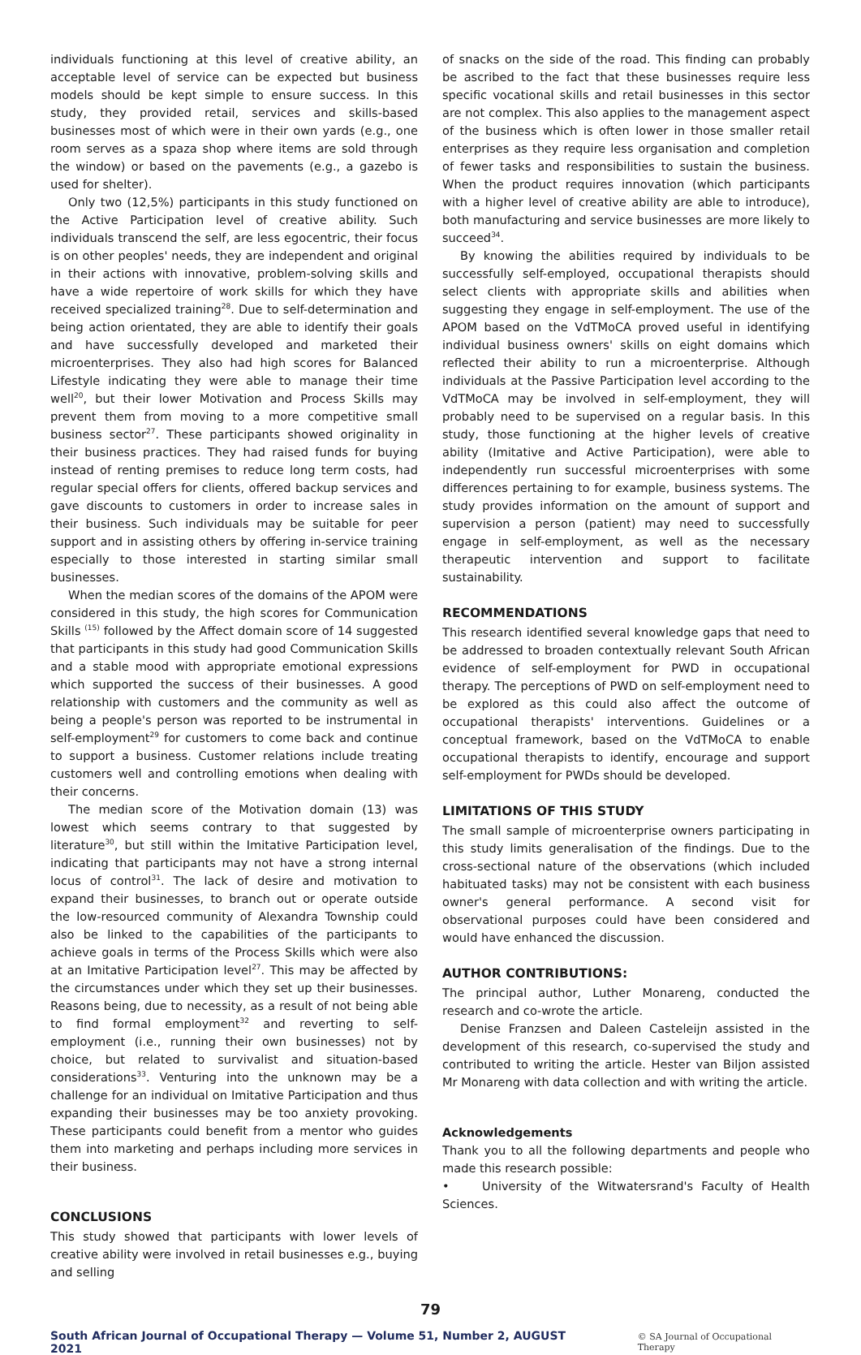individuals functioning at this level of creative ability, an acceptable level of service can be expected but business models should be kept simple to ensure success. In this study, they provided retail, services and skills-based businesses most of which were in their own yards (e.g., one room serves as a spaza shop where items are sold through the window) or based on the pavements (e.g., a gazebo is used for shelter).
Only two (12,5%) participants in this study functioned on the Active Participation level of creative ability. Such individuals transcend the self, are less egocentric, their focus is on other peoples' needs, they are independent and original in their actions with innovative, problem-solving skills and have a wide repertoire of work skills for which they have received specialized training<sup>28</sup>. Due to self-determination and being action orientated, they are able to identify their goals and have successfully developed and marketed their microenterprises. They also had high scores for Balanced Lifestyle indicating they were able to manage their time well<sup>20</sup>, but their lower Motivation and Process Skills may prevent them from moving to a more competitive small business sector<sup>27</sup>. These participants showed originality in their business practices. They had raised funds for buying instead of renting premises to reduce long term costs, had regular special offers for clients, offered backup services and gave discounts to customers in order to increase sales in their business. Such individuals may be suitable for peer support and in assisting others by offering in-service training especially to those interested in starting similar small businesses.
When the median scores of the domains of the APOM were considered in this study, the high scores for Communication Skills <sup>(15)</sup> followed by the Affect domain score of 14 suggested that participants in this study had good Communication Skills and a stable mood with appropriate emotional expressions which supported the success of their businesses. A good relationship with customers and the community as well as being a people's person was reported to be instrumental in self-employment<sup>29</sup> for customers to come back and continue to support a business. Customer relations include treating customers well and controlling emotions when dealing with their concerns.
The median score of the Motivation domain (13) was lowest which seems contrary to that suggested by literature<sup>30</sup>, but still within the Imitative Participation level, indicating that participants may not have a strong internal locus of control<sup>31</sup>. The lack of desire and motivation to expand their businesses, to branch out or operate outside the low-resourced community of Alexandra Township could also be linked to the capabilities of the participants to achieve goals in terms of the Process Skills which were also at an Imitative Participation level<sup>27</sup>. This may be affected by the circumstances under which they set up their businesses. Reasons being, due to necessity, as a result of not being able to find formal employment<sup>32</sup> and reverting to self-employment (i.e., running their own businesses) not by choice, but related to survivalist and situation-based considerations<sup>33</sup>. Venturing into the unknown may be a challenge for an individual on Imitative Participation and thus expanding their businesses may be too anxiety provoking. These participants could benefit from a mentor who guides them into marketing and perhaps including more services in their business.
CONCLUSIONS
This study showed that participants with lower levels of creative ability were involved in retail businesses e.g., buying and selling
of snacks on the side of the road. This finding can probably be ascribed to the fact that these businesses require less specific vocational skills and retail businesses in this sector are not complex. This also applies to the management aspect of the business which is often lower in those smaller retail enterprises as they require less organisation and completion of fewer tasks and responsibilities to sustain the business. When the product requires innovation (which participants with a higher level of creative ability are able to introduce), both manufacturing and service businesses are more likely to succeed<sup>34</sup>.
By knowing the abilities required by individuals to be successfully self-employed, occupational therapists should select clients with appropriate skills and abilities when suggesting they engage in self-employment. The use of the APOM based on the VdTMoCA proved useful in identifying individual business owners' skills on eight domains which reflected their ability to run a microenterprise. Although individuals at the Passive Participation level according to the VdTMoCA may be involved in self-employment, they will probably need to be supervised on a regular basis. In this study, those functioning at the higher levels of creative ability (Imitative and Active Participation), were able to independently run successful microenterprises with some differences pertaining to for example, business systems. The study provides information on the amount of support and supervision a person (patient) may need to successfully engage in self-employment, as well as the necessary therapeutic intervention and support to facilitate sustainability.
RECOMMENDATIONS
This research identified several knowledge gaps that need to be addressed to broaden contextually relevant South African evidence of self-employment for PWD in occupational therapy. The perceptions of PWD on self-employment need to be explored as this could also affect the outcome of occupational therapists' interventions. Guidelines or a conceptual framework, based on the VdTMoCA to enable occupational therapists to identify, encourage and support self-employment for PWDs should be developed.
LIMITATIONS OF THIS STUDY
The small sample of microenterprise owners participating in this study limits generalisation of the findings. Due to the cross-sectional nature of the observations (which included habituated tasks) may not be consistent with each business owner's general performance. A second visit for observational purposes could have been considered and would have enhanced the discussion.
AUTHOR CONTRIBUTIONS:
The principal author, Luther Monareng, conducted the research and co-wrote the article.
Denise Franzsen and Daleen Casteleijn assisted in the development of this research, co-supervised the study and contributed to writing the article. Hester van Biljon assisted Mr Monareng with data collection and with writing the article.
Acknowledgements
Thank you to all the following departments and people who made this research possible:
• University of the Witwatersrand's Faculty of Health Sciences.
79
South African Journal of Occupational Therapy — Volume 51, Number 2, AUGUST 2021 © SA Journal of Occupational Therapy